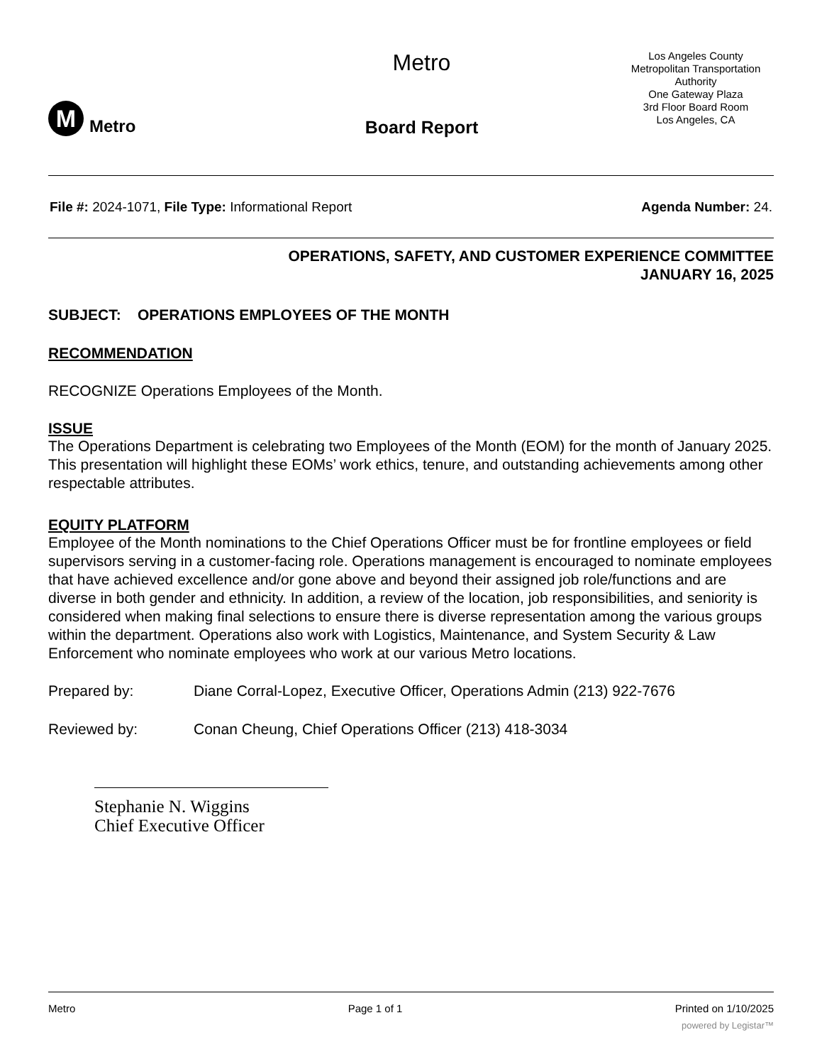M
Metro
Metro
Board Report
Los Angeles County
Metropolitan Transportation
Authority
One Gateway Plaza
3rd Floor Board Room
Los Angeles, CA
File #: 2024-1071, File Type: Informational Report Agenda Number: 24.
OPERATIONS, SAFETY, AND CUSTOMER EXPERIENCE COMMITTEE
JANUARY 16, 2025
SUBJECT: OPERATIONS EMPLOYEES OF THE MONTH
RECOMMENDATION
RECOGNIZE Operations Employees of the Month.
ISSUE
The Operations Department is celebrating two Employees of the Month (EOM) for the month of January 2025. This presentation will highlight these EOMs’ work ethics, tenure, and outstanding achievements among other respectable attributes.
EQUITY PLATFORM
Employee of the Month nominations to the Chief Operations Officer must be for frontline employees or field supervisors serving in a customer-facing role. Operations management is encouraged to nominate employees that have achieved excellence and/or gone above and beyond their assigned job role/functions and are diverse in both gender and ethnicity. In addition, a review of the location, job responsibilities, and seniority is considered when making final selections to ensure there is diverse representation among the various groups within the department. Operations also work with Logistics, Maintenance, and System Security & Law Enforcement who nominate employees who work at our various Metro locations.
Prepared by: Diane Corral-Lopez, Executive Officer, Operations Admin (213) 922-7676
Reviewed by: Conan Cheung, Chief Operations Officer (213) 418-3034
Stephanie N. Wiggins
Chief Executive Officer
Metro Page 1 of 1 Printed on 1/10/2025
powered by Legistar™